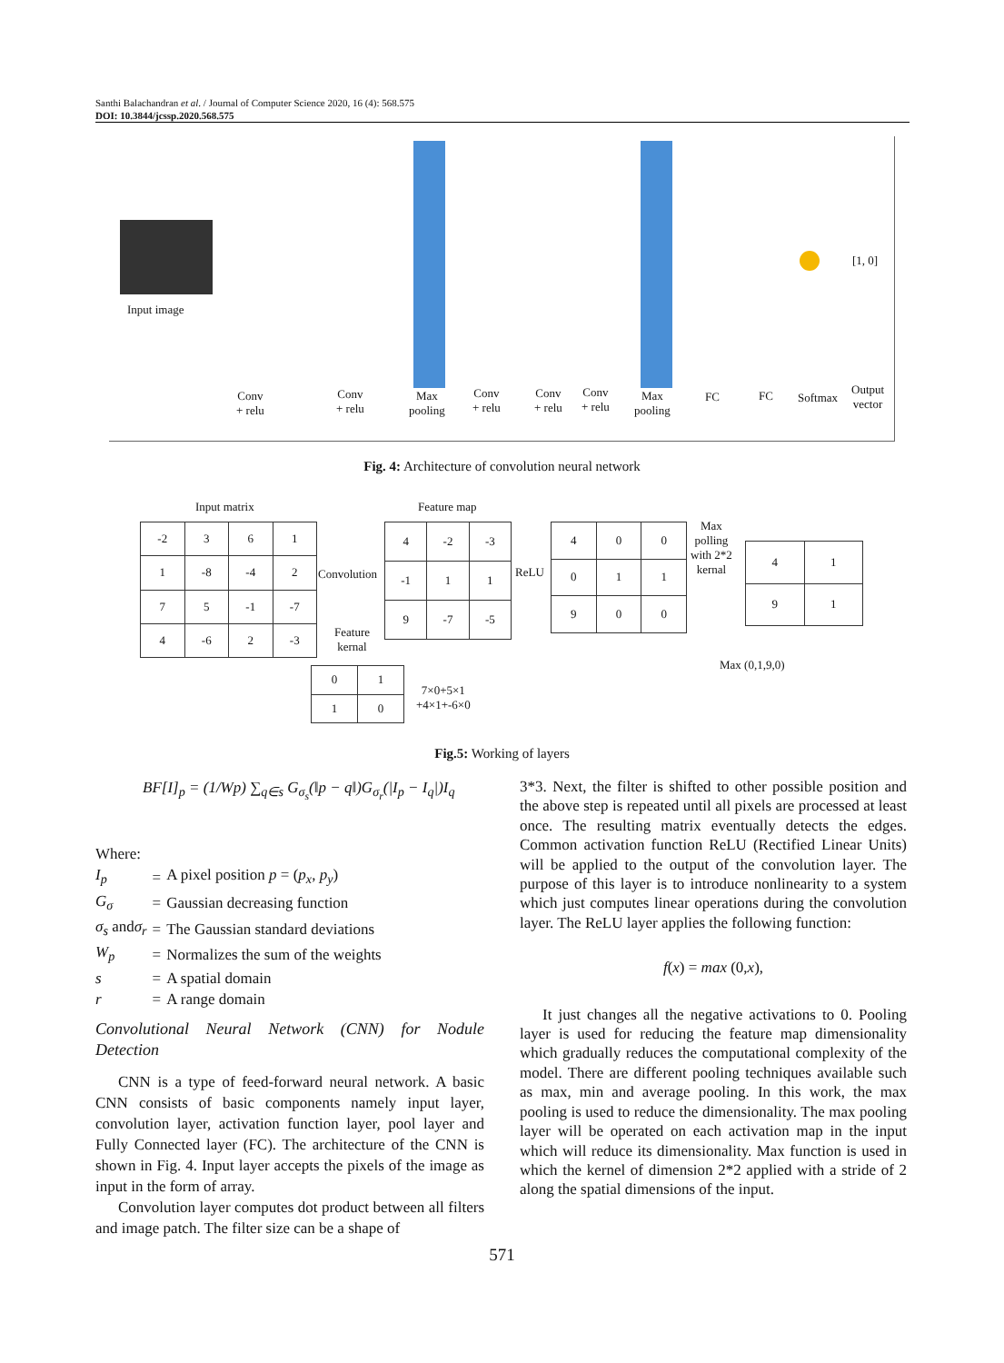Santhi Balachandran et al. / Journal of Computer Science 2020, 16 (4): 568.575
DOI: 10.3844/jcssp.2020.568.575
Input image
[1, 0]
Conv
+ relu
Conv
+ relu
Max
pooling
Conv
+ relu
Conv
+ relu
Conv
+ relu
Max
pooling
FC FC Softmax
Output
vector
Fig. 4: Architecture of convolution neural network
Input matrix
| -2 | 3 | 6 | 1 |
| 1 | -8 | -4 | 2 |
| 7 | 5 | -1 | -7 |
| 4 | -6 | 2 | -3 |
Convolution
Feature
kernal
| 0 | 1 |
| 1 | 0 |
Feature map
| 4 | -2 | -3 |
| -1 | 1 | 1 |
| 9 | -7 | -5 |
7×0+5×1
+4×1+-6×0
ReLU
| 4 | 0 | 0 |
| 0 | 1 | 1 |
| 9 | 0 | 0 |
Max
polling
with 2*2
kernal
| 4 | 1 |
| 9 | 1 |
Max (0,1,9,0)
Fig.5: Working of layers
BF[I]<sub>p</sub> = (1/Wp) ∑<sub>q∈s</sub> G<sub>σ<sub>s</sub></sub>(‖p − q‖)G<sub>σ<sub>r</sub></sub>(|I<sub>p</sub> − I<sub>q</sub>|)I<sub>q</sub>
Where:
| I<sub>p</sub> | = | A pixel position p = ( p<sub>x</sub> , p<sub>y</sub> ) |
| G<sub>σ</sub> | = | Gaussian decreasing function |
| σ<sub>s</sub> and σ<sub>r</sub> | = | The Gaussian standard deviations |
| W<sub>p</sub> | = | Normalizes the sum of the weights |
| s | = | A spatial domain |
| r | = | A range domain |
Convolutional Neural Network (CNN) for Nodule Detection
CNN is a type of feed-forward neural network. A basic CNN consists of basic components namely input layer, convolution layer, activation function layer, pool layer and Fully Connected layer (FC). The architecture of the CNN is shown in Fig. 4. Input layer accepts the pixels of the image as input in the form of array.
Convolution layer computes dot product between all filters and image patch. The filter size can be a shape of
3*3. Next, the filter is shifted to other possible position and the above step is repeated until all pixels are processed at least once. The resulting matrix eventually detects the edges. Common activation function ReLU (Rectified Linear Units) will be applied to the output of the convolution layer. The purpose of this layer is to introduce nonlinearity to a system which just computes linear operations during the convolution layer. The ReLU layer applies the following function:
f(x) = max (0,x),
It just changes all the negative activations to 0. Pooling layer is used for reducing the feature map dimensionality which gradually reduces the computational complexity of the model. There are different pooling techniques available such as max, min and average pooling. In this work, the max pooling is used to reduce the dimensionality. The max pooling layer will be operated on each activation map in the input which will reduce its dimensionality. Max function is used in which the kernel of dimension 2*2 applied with a stride of 2 along the spatial dimensions of the input.
571